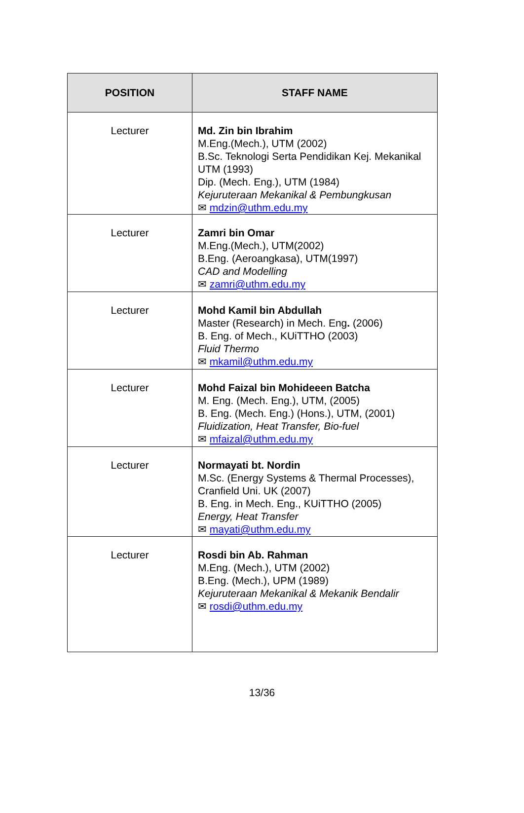| POSITION | STAFF NAME |
| --- | --- |
| Lecturer | Md. Zin bin Ibrahim M.Eng.(Mech.), UTM (2002) B.Sc. Teknologi Serta Pendidikan Kej. Mekanikal UTM (1993) Dip. (Mech. Eng.), UTM (1984) Kejuruteraan Mekanikal & Pembungkusan ✉ mdzin@uthm.edu.my |
| Lecturer | Zamri bin Omar M.Eng.(Mech.), UTM(2002) B.Eng. (Aeroangkasa), UTM(1997) CAD and Modelling ✉ zamri@uthm.edu.my |
| Lecturer | Mohd Kamil bin Abdullah Master (Research) in Mech. Eng . (2006) B. Eng. of Mech., KUiTTHO (2003) Fluid Thermo ✉ mkamil@uthm.edu.my |
| Lecturer | Mohd Faizal bin Mohideeen Batcha M. Eng. (Mech. Eng.), UTM, (2005) B. Eng. (Mech. Eng.) (Hons.), UTM, (2001) Fluidization, Heat Transfer, Bio-fuel ✉ mfaizal@uthm.edu.my |
| Lecturer | Normayati bt. Nordin M.Sc. (Energy Systems & Thermal Processes), Cranfield Uni. UK (2007) B. Eng. in Mech. Eng., KUiTTHO (2005) Energy, Heat Transfer ✉ mayati@uthm.edu.my |
| Lecturer | Rosdi bin Ab. Rahman M.Eng. (Mech.), UTM (2002) B.Eng. (Mech.), UPM (1989) Kejuruteraan Mekanikal & Mekanik Bendalir ✉ rosdi@uthm.edu.my |
13/36